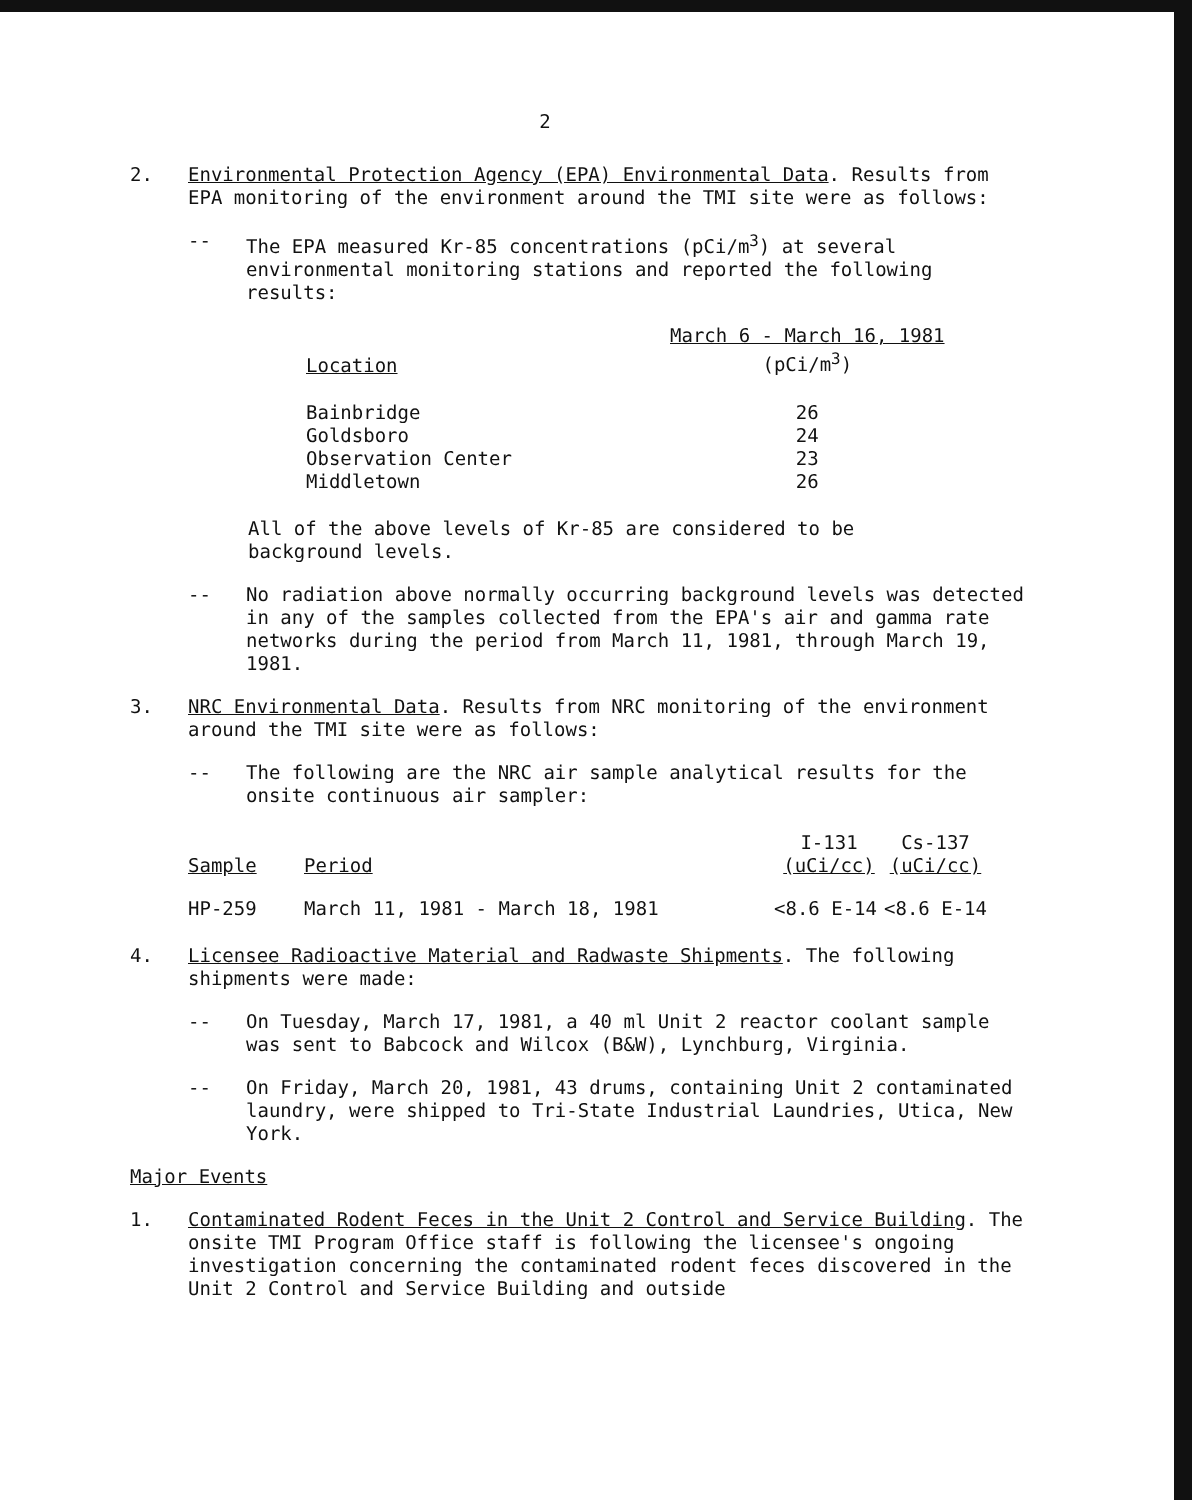2
2. Environmental Protection Agency (EPA) Environmental Data. Results from EPA monitoring of the environment around the TMI site were as follows:
-- The EPA measured Kr-85 concentrations (pCi/m<sup>3</sup>) at several environmental monitoring stations and reported the following results:
| Location | March 6 - March 16, 1981 (pCi/m<sup>3</sup>) |
| --- | --- |
| Bainbridge | 26 |
| Goldsboro | 24 |
| Observation Center | 23 |
| Middletown | 26 |
All of the above levels of Kr-85 are considered to be background levels.
-- No radiation above normally occurring background levels was detected in any of the samples collected from the EPA's air and gamma rate networks during the period from March 11, 1981, through March 19, 1981.
3. NRC Environmental Data. Results from NRC monitoring of the environment around the TMI site were as follows:
-- The following are the NRC air sample analytical results for the onsite continuous air sampler:
| Sample | Period | I-131 (uCi/cc) | Cs-137 (uCi/cc) |
| --- | --- | --- | --- |
| HP-259 | March 11, 1981 - March 18, 1981 | <8.6 E-14 | <8.6 E-14 |
4. Licensee Radioactive Material and Radwaste Shipments. The following shipments were made:
-- On Tuesday, March 17, 1981, a 40 ml Unit 2 reactor coolant sample was sent to Babcock and Wilcox (B&W), Lynchburg, Virginia.
-- On Friday, March 20, 1981, 43 drums, containing Unit 2 contaminated laundry, were shipped to Tri-State Industrial Laundries, Utica, New York.
Major Events
1. Contaminated Rodent Feces in the Unit 2 Control and Service Building. The onsite TMI Program Office staff is following the licensee's ongoing investigation concerning the contaminated rodent feces discovered in the Unit 2 Control and Service Building and outside